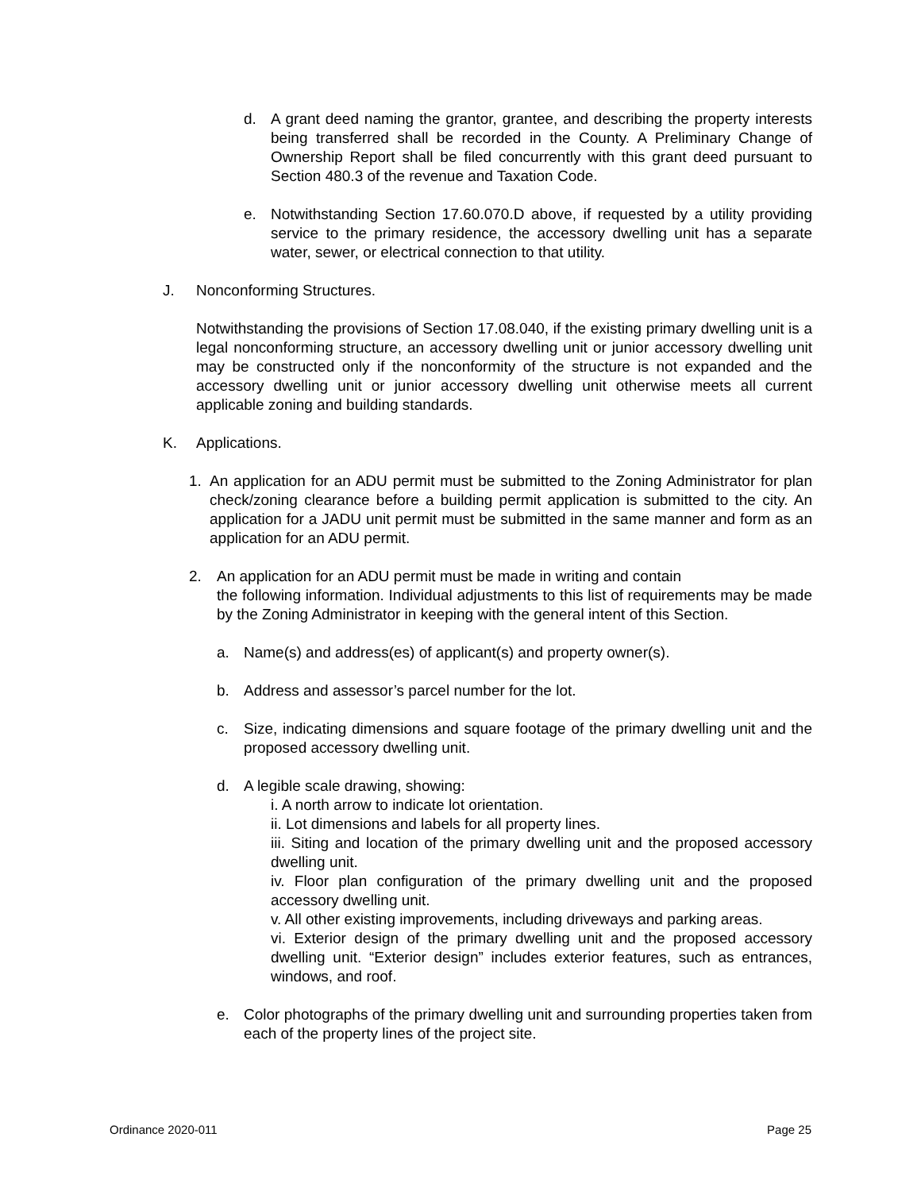d. A grant deed naming the grantor, grantee, and describing the property interests being transferred shall be recorded in the County. A Preliminary Change of Ownership Report shall be filed concurrently with this grant deed pursuant to Section 480.3 of the revenue and Taxation Code.
e. Notwithstanding Section 17.60.070.D above, if requested by a utility providing service to the primary residence, the accessory dwelling unit has a separate water, sewer, or electrical connection to that utility.
J. Nonconforming Structures.
Notwithstanding the provisions of Section 17.08.040, if the existing primary dwelling unit is a legal nonconforming structure, an accessory dwelling unit or junior accessory dwelling unit may be constructed only if the nonconformity of the structure is not expanded and the accessory dwelling unit or junior accessory dwelling unit otherwise meets all current applicable zoning and building standards.
K. Applications.
1. An application for an ADU permit must be submitted to the Zoning Administrator for plan check/zoning clearance before a building permit application is submitted to the city. An application for a JADU unit permit must be submitted in the same manner and form as an application for an ADU permit.
2. An application for an ADU permit must be made in writing and contain
the following information. Individual adjustments to this list of requirements may be made by the Zoning Administrator in keeping with the general intent of this Section.
a. Name(s) and address(es) of applicant(s) and property owner(s).
b. Address and assessor’s parcel number for the lot.
c. Size, indicating dimensions and square footage of the primary dwelling unit and the proposed accessory dwelling unit.
d. A legible scale drawing, showing:
i. A north arrow to indicate lot orientation.
ii. Lot dimensions and labels for all property lines.
iii. Siting and location of the primary dwelling unit and the proposed accessory dwelling unit.
iv. Floor plan configuration of the primary dwelling unit and the proposed accessory dwelling unit.
v. All other existing improvements, including driveways and parking areas.
vi. Exterior design of the primary dwelling unit and the proposed accessory dwelling unit. “Exterior design” includes exterior features, such as entrances, windows, and roof.
e. Color photographs of the primary dwelling unit and surrounding properties taken from each of the property lines of the project site.
Ordinance 2020-011 Page 25